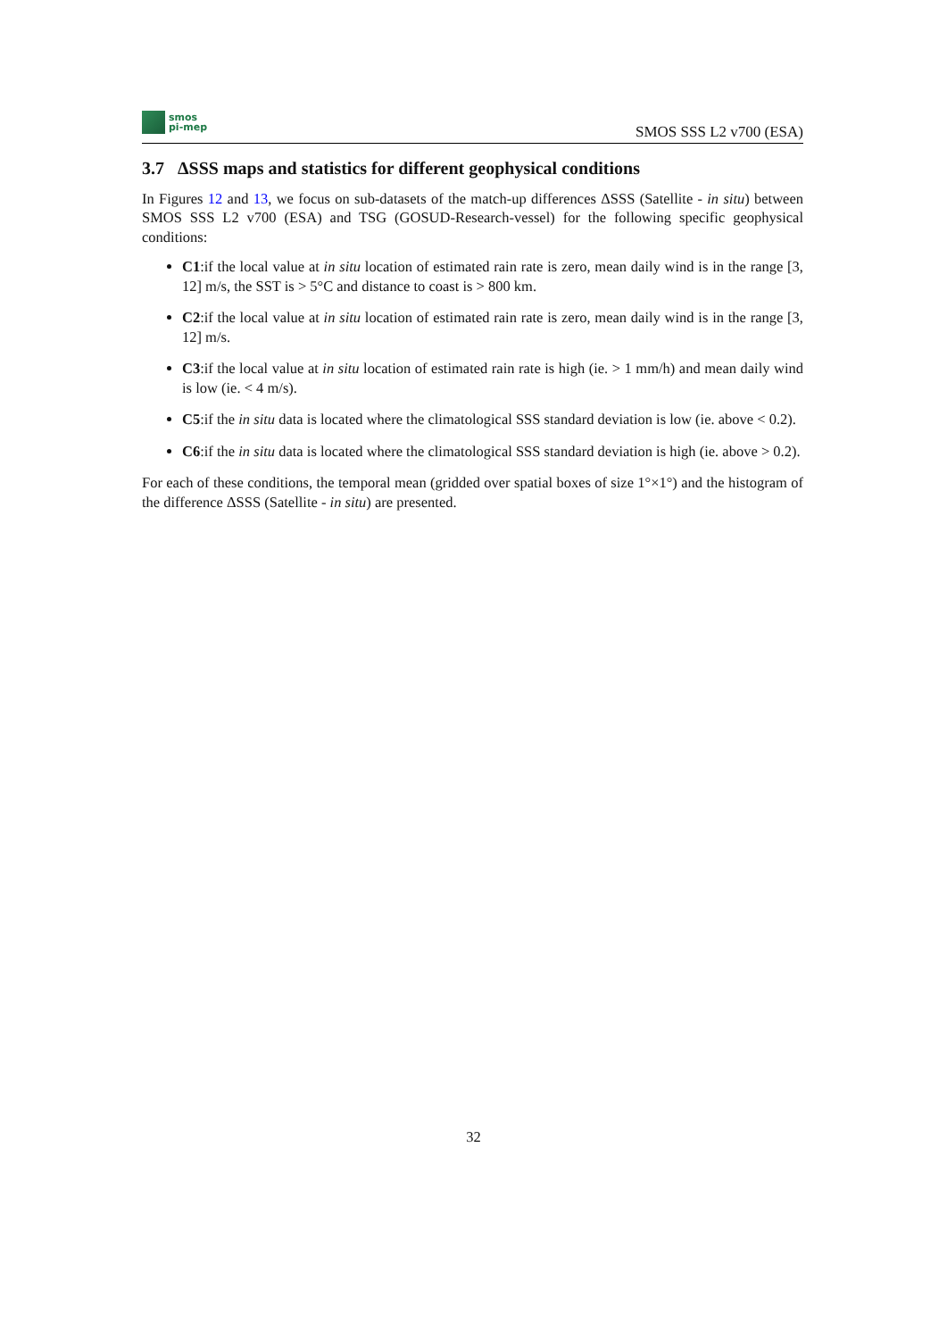smos
pi-mep
SMOS SSS L2 v700 (ESA)
3.7 ΔSSS maps and statistics for different geophysical conditions
In Figures 12 and 13, we focus on sub-datasets of the match-up differences ΔSSS (Satellite - in situ) between SMOS SSS L2 v700 (ESA) and TSG (GOSUD-Research-vessel) for the following specific geophysical conditions:
C1:if the local value at in situ location of estimated rain rate is zero, mean daily wind is in the range [3, 12] m/s, the SST is > 5°C and distance to coast is > 800 km.
C2:if the local value at in situ location of estimated rain rate is zero, mean daily wind is in the range [3, 12] m/s.
C3:if the local value at in situ location of estimated rain rate is high (ie. > 1 mm/h) and mean daily wind is low (ie. < 4 m/s).
C5:if the in situ data is located where the climatological SSS standard deviation is low (ie. above < 0.2).
C6:if the in situ data is located where the climatological SSS standard deviation is high (ie. above > 0.2).
For each of these conditions, the temporal mean (gridded over spatial boxes of size 1°×1°) and the histogram of the difference ΔSSS (Satellite - in situ) are presented.
32